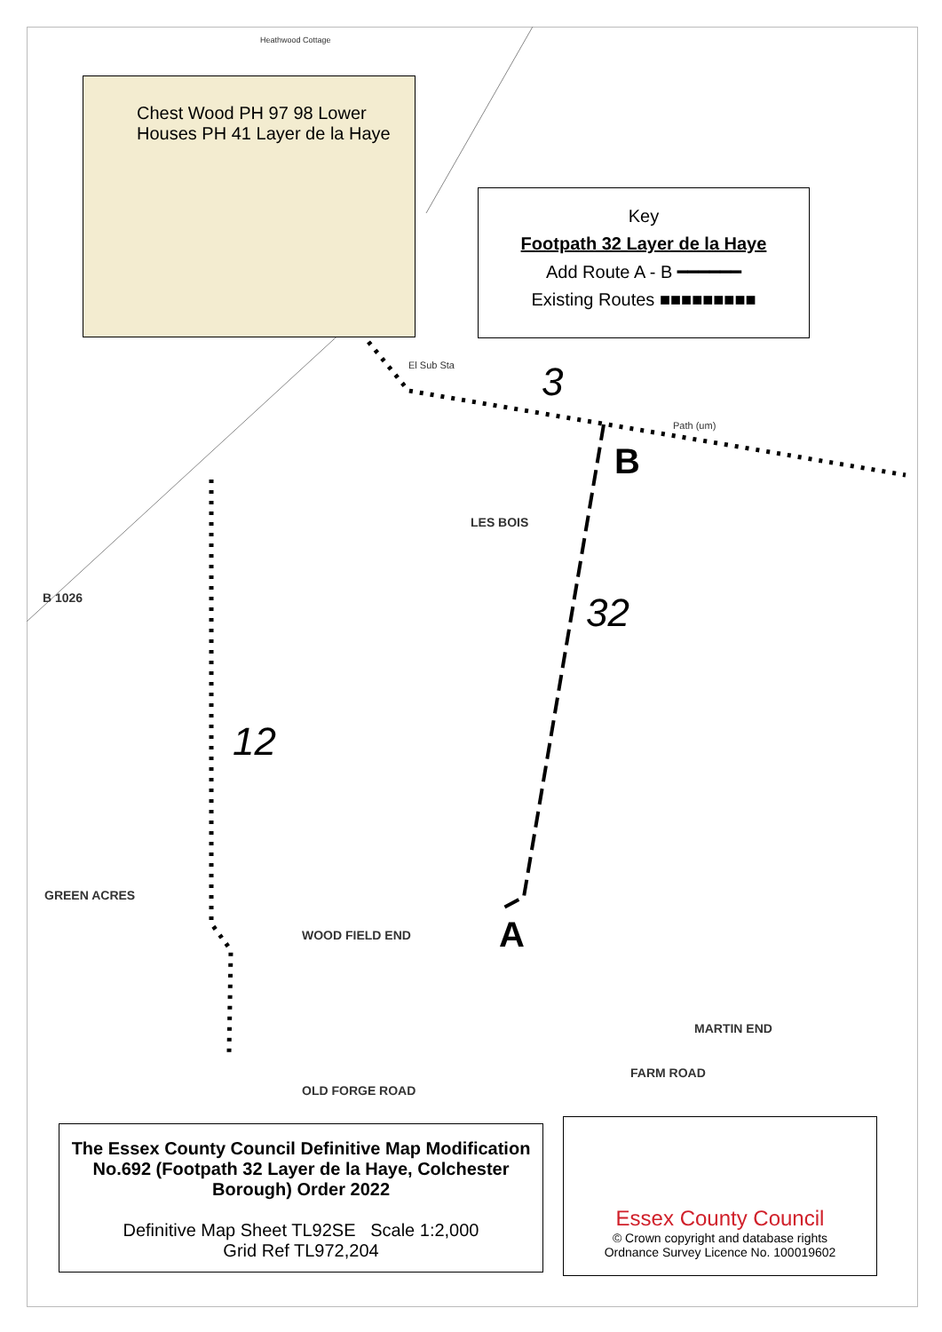Chest Wood PH 97 98 Lower Houses PH 41 Layer de la Haye
Key
Footpath 32 Layer de la Haye
Add Route A - B ━━━━━━
Existing Routes ■■■■■■■■■
3
B
32
12
A
GREEN ACRES
WOOD FIELD END
OLD FORGE ROAD
MARTIN END
FARM ROAD
LES BOIS
B 1026
Path (um)
El Sub Sta
Heathwood Cottage
The Essex County Council Definitive Map Modification No.692 (Footpath 32 Layer de la Haye, Colchester Borough) Order 2022
Definitive Map Sheet TL92SE Scale 1:2,000
Grid Ref TL972,204
Essex County Council
© Crown copyright and database rights
Ordnance Survey Licence No. 100019602